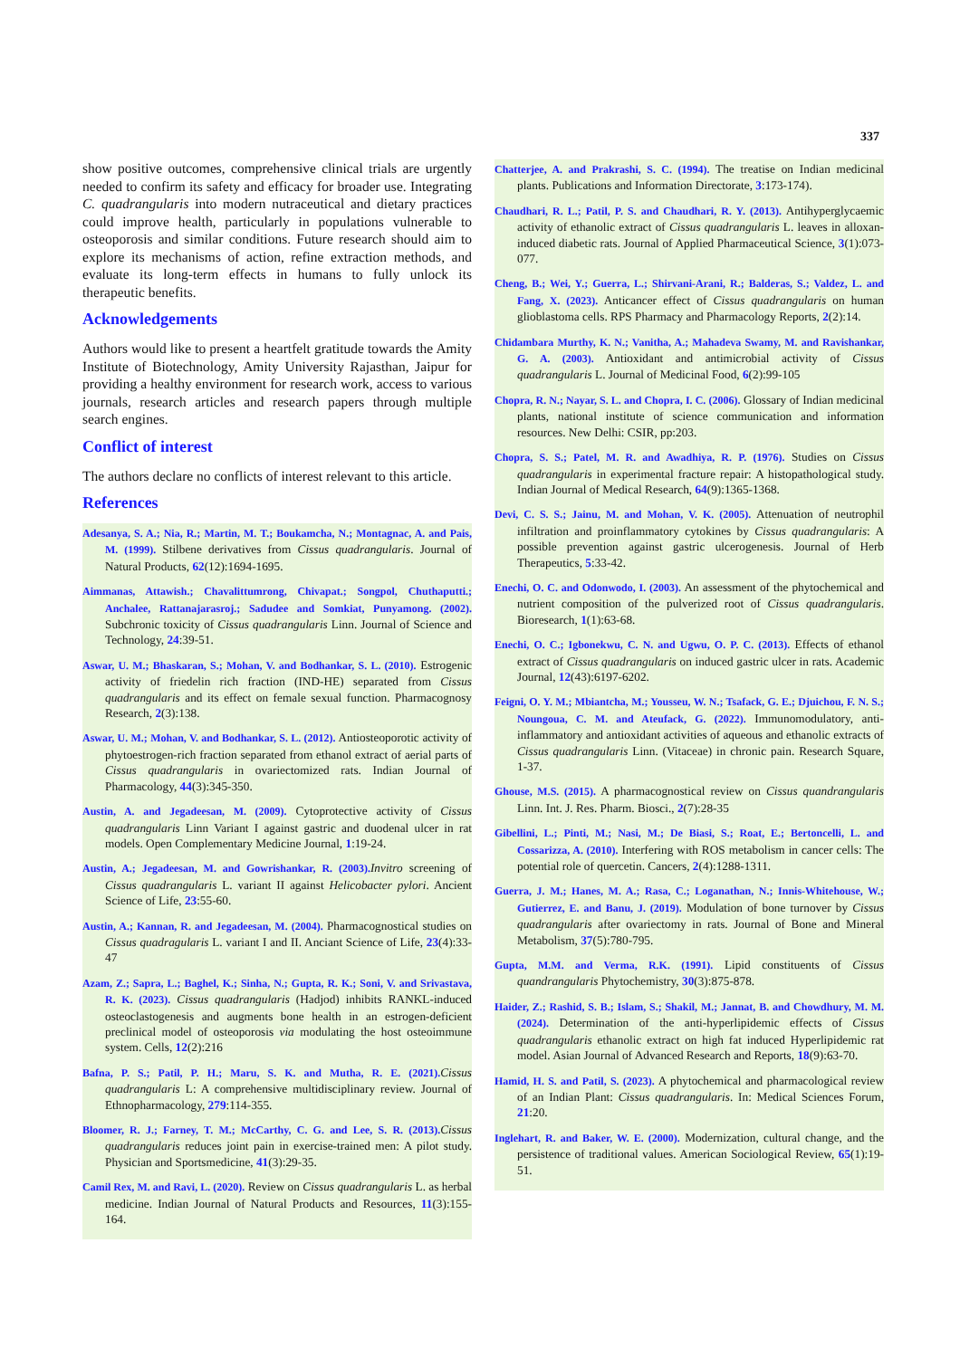337
show positive outcomes, comprehensive clinical trials are urgently needed to confirm its safety and efficacy for broader use. Integrating C. quadrangularis into modern nutraceutical and dietary practices could improve health, particularly in populations vulnerable to osteoporosis and similar conditions. Future research should aim to explore its mechanisms of action, refine extraction methods, and evaluate its long-term effects in humans to fully unlock its therapeutic benefits.
Acknowledgements
Authors would like to present a heartfelt gratitude towards the Amity Institute of Biotechnology, Amity University Rajasthan, Jaipur for providing a healthy environment for research work, access to various journals, research articles and research papers through multiple search engines.
Conflict of interest
The authors declare no conflicts of interest relevant to this article.
References
Adesanya, S. A.; Nia, R.; Martin, M. T.; Boukamcha, N.; Montagnac, A. and Pais, M. (1999). Stilbene derivatives from Cissus quadrangularis. Journal of Natural Products, 62(12):1694-1695.
Aimmanas, Attawish.; Chavalittumrong, Chivapat.; Songpol, Chuthaputti.; Anchalee, Rattanajarasroj.; Sadudee and Somkiat, Punyamong. (2002). Subchronic toxicity of Cissus quadrangularis Linn. Journal of Science and Technology, 24:39-51.
Aswar, U. M.; Bhaskaran, S.; Mohan, V. and Bodhankar, S. L. (2010). Estrogenic activity of friedelin rich fraction (IND-HE) separated from Cissus quadrangularis and its effect on female sexual function. Pharmacognosy Research, 2(3):138.
Aswar, U. M.; Mohan, V. and Bodhankar, S. L. (2012). Antiosteoporotic activity of phytoestrogen-rich fraction separated from ethanol extract of aerial parts of Cissus quadrangularis in ovariectomized rats. Indian Journal of Pharmacology, 44(3):345-350.
Austin, A. and Jegadeesan, M. (2009). Cytoprotective activity of Cissus quadrangularis Linn Variant I against gastric and duodenal ulcer in rat models. Open Complementary Medicine Journal, 1:19-24.
Austin, A.; Jegadeesan, M. and Gowrishankar, R. (2003). Invitro screening of Cissus quadrangularis L. variant II against Helicobacter pylori. Ancient Science of Life, 23:55-60.
Austin, A.; Kannan, R. and Jegadeesan, M. (2004). Pharmacognostical studies on Cissus quadragularis L. variant I and II. Anciant Science of Life, 23(4):33-47
Azam, Z.; Sapra, L.; Baghel, K.; Sinha, N.; Gupta, R. K.; Soni, V. and Srivastava, R. K. (2023). Cissus quadrangularis (Hadjod) inhibits RANKL-induced osteoclastogenesis and augments bone health in an estrogen-deficient preclinical model of osteoporosis via modulating the host osteoimmune system. Cells, 12(2):216
Bafna, P. S.; Patil, P. H.; Maru, S. K. and Mutha, R. E. (2021). Cissus quadrangularis L: A comprehensive multidisciplinary review. Journal of Ethnopharmacology, 279:114-355.
Bloomer, R. J.; Farney, T. M.; McCarthy, C. G. and Lee, S. R. (2013). Cissus quadrangularis reduces joint pain in exercise-trained men: A pilot study. Physician and Sportsmedicine, 41(3):29-35.
Camil Rex, M. and Ravi, L. (2020). Review on Cissus quadrangularis L. as herbal medicine. Indian Journal of Natural Products and Resources, 11(3):155-164.
Chatterjee, A. and Prakrashi, S. C. (1994). The treatise on Indian medicinal plants. Publications and Information Directorate, 3:173-174).
Chaudhari, R. L.; Patil, P. S. and Chaudhari, R. Y. (2013). Antihyperglycaemic activity of ethanolic extract of Cissus quadrangularis L. leaves in alloxan-induced diabetic rats. Journal of Applied Pharmaceutical Science, 3(1):073-077.
Cheng, B.; Wei, Y.; Guerra, L.; Shirvani-Arani, R.; Balderas, S.; Valdez, L. and Fang, X. (2023). Anticancer effect of Cissus quadrangularis on human glioblastoma cells. RPS Pharmacy and Pharmacology Reports, 2(2):14.
Chidambara Murthy, K. N.; Vanitha, A.; Mahadeva Swamy, M. and Ravishankar, G. A. (2003). Antioxidant and antimicrobial activity of Cissus quadrangularis L. Journal of Medicinal Food, 6(2):99-105
Chopra, R. N.; Nayar, S. L. and Chopra, I. C. (2006). Glossary of Indian medicinal plants, national institute of science communication and information resources. New Delhi: CSIR, pp:203.
Chopra, S. S.; Patel, M. R. and Awadhiya, R. P. (1976). Studies on Cissus quadrangularis in experimental fracture repair: A histopathological study. Indian Journal of Medical Research, 64(9):1365-1368.
Devi, C. S. S.; Jainu, M. and Mohan, V. K. (2005). Attenuation of neutrophil infiltration and proinflammatory cytokines by Cissus quadrangularis: A possible prevention against gastric ulcerogenesis. Journal of Herb Therapeutics, 5:33-42.
Enechi, O. C. and Odonwodo, I. (2003). An assessment of the phytochemical and nutrient composition of the pulverized root of Cissus quadrangularis. Bioresearch, 1(1):63-68.
Enechi, O. C.; Igbonekwu, C. N. and Ugwu, O. P. C. (2013). Effects of ethanol extract of Cissus quadrangularis on induced gastric ulcer in rats. Academic Journal, 12(43):6197-6202.
Feigni, O. Y. M.; Mbiantcha, M.; Yousseu, W. N.; Tsafack, G. E.; Djuichou, F. N. S.; Noungoua, C. M. and Ateufack, G. (2022). Immunomodulatory, anti-inflammatory and antioxidant activities of aqueous and ethanolic extracts of Cissus quadrangularis Linn. (Vitaceae) in chronic pain. Research Square, 1-37.
Ghouse, M.S. (2015). A pharmacognostical review on Cissus quandrangularis Linn. Int. J. Res. Pharm. Biosci., 2(7):28-35
Gibellini, L.; Pinti, M.; Nasi, M.; De Biasi, S.; Roat, E.; Bertoncelli, L. and Cossarizza, A. (2010). Interfering with ROS metabolism in cancer cells: The potential role of quercetin. Cancers, 2(4):1288-1311.
Guerra, J. M.; Hanes, M. A.; Rasa, C.; Loganathan, N.; Innis-Whitehouse, W.; Gutierrez, E. and Banu, J. (2019). Modulation of bone turnover by Cissus quadrangularis after ovariectomy in rats. Journal of Bone and Mineral Metabolism, 37(5):780-795.
Gupta, M.M. and Verma, R.K. (1991). Lipid constituents of Cissus quandrangularis Phytochemistry, 30(3):875-878.
Haider, Z.; Rashid, S. B.; Islam, S.; Shakil, M.; Jannat, B. and Chowdhury, M. M. (2024). Determination of the anti-hyperlipidemic effects of Cissus quadrangularis ethanolic extract on high fat induced Hyperlipidemic rat model. Asian Journal of Advanced Research and Reports, 18(9):63-70.
Hamid, H. S. and Patil, S. (2023). A phytochemical and pharmacological review of an Indian Plant: Cissus quadrangularis. In: Medical Sciences Forum, 21:20.
Inglehart, R. and Baker, W. E. (2000). Modernization, cultural change, and the persistence of traditional values. American Sociological Review, 65(1):19-51.